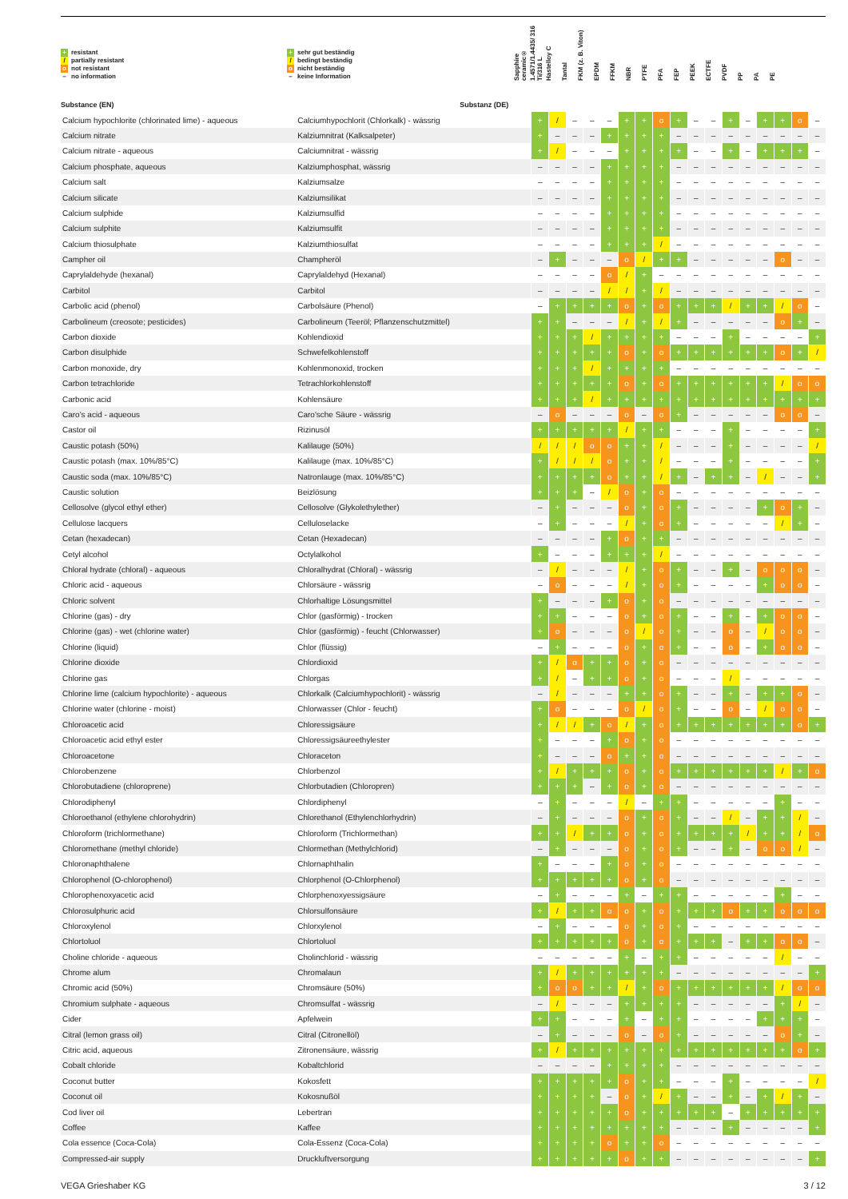+ resistant
/ partially resistant
o not resistant
– no information
+ sehr gut beständig
/ bedingt beständig
o nicht beständig
– keine Information
Sapphire ceramic®
1.4571/1.4435/ 316 Ti/316 L
Hastelloy C
Tantal
FKM (z. B. Viton)
EPDM
FFKM
NBR
PTFE
PFA
FEP
PEEK
ECTFE
PVDF
PP
PA
PE
| Substance (EN) | Substanz (DE) | |
| --- | --- | --- |
| Calcium hypochlorite (chlorinated lime) - aqueous | Calciumhypochlorit (Chlorkalk) - wässrig | + | / | – | – | – | + | + | o | + | – | – | + | – | + | + | o | – |
| Calcium nitrate | Kalziumnitrat (Kalksalpeter) | + | – | – | – | + | + | + | + | – | – | – | – | – | – | – | – | – |
| Calcium nitrate - aqueous | Calciumnitrat - wässrig | + | / | – | – | – | + | + | + | + | – | – | + | – | + | + | + | – |
| Calcium phosphate, aqueous | Kalziumphosphat, wässrig | – | – | – | – | + | + | + | + | – | – | – | – | – | – | – | – | – |
| Calcium salt | Kalziumsalze | – | – | – | – | + | + | + | + | – | – | – | – | – | – | – | – | – |
| Calcium silicate | Kalziumsilikat | – | – | – | – | + | + | + | + | – | – | – | – | – | – | – | – | – |
| Calcium sulphide | Kalziumsulfid | – | – | – | – | + | + | + | + | – | – | – | – | – | – | – | – | – |
| Calcium sulphite | Kalziumsulfit | – | – | – | – | + | + | + | + | – | – | – | – | – | – | – | – | – |
| Calcium thiosulphate | Kalziumthiosulfat | – | – | – | – | + | + | + | / | – | – | – | – | – | – | – | – | – |
| Campher oil | Champheröl | – | + | – | – | – | o | / | + | + | – | – | – | – | – | o | – | – |
| Caprylaldehyde (hexanal) | Caprylaldehyd (Hexanal) | – | – | – | – | o | / | + | – | – | – | – | – | – | – | – | – | – |
| Carbitol | Carbitol | – | – | – | – | / | / | + | / | – | – | – | – | – | – | – | – | – |
| Carbolic acid (phenol) | Carbolsäure (Phenol) | – | + | + | + | + | o | + | o | + | + | + | / | + | + | / | o | – |
| Carbolineum (creosote; pesticides) | Carbolineum (Teeröl; Pflanzenschutzmittel) | + | + | – | – | – | / | + | / | + | – | – | – | – | – | o | + | – |
| Carbon dioxide | Kohlendioxid | + | + | + | / | + | + | + | + | – | – | – | + | – | – | – | – | + |
| Carbon disulphide | Schwefelkohlenstoff | + | + | + | + | + | o | + | o | + | + | + | + | + | + | o | + | / |
| Carbon monoxide, dry | Kohlenmonoxid, trocken | + | + | + | / | + | + | + | + | – | – | – | – | – | – | – | – | – |
| Carbon tetrachloride | Tetrachlorkohlenstoff | + | + | + | + | + | o | + | o | + | + | + | + | + | + | / | o | o |
| Carbonic acid | Kohlensäure | + | + | + | / | + | + | + | + | + | + | + | + | + | + | + | + | + |
| Caro's acid - aqueous | Caro'sche Säure - wässrig | – | o | – | – | – | o | – | o | + | – | – | – | – | – | o | o | – |
| Castor oil | Rizinusöl | + | + | + | + | + | / | + | + | – | – | – | + | – | – | – | – | + |
| Caustic potash (50%) | Kalilauge (50%) | / | / | / | o | o | + | + | / | – | – | – | + | – | – | – | – | / |
| Caustic potash (max. 10%/85°C) | Kalilauge (max. 10%/85°C) | + | / | / | / | o | + | + | / | – | – | – | + | – | – | – | – | + |
| Caustic soda (max. 10%/85°C) | Natronlauge (max. 10%/85°C) | + | + | + | + | o | + | + | / | + | – | + | + | – | / | – | – | + |
| Caustic solution | Beizlösung | + | + | + | – | / | o | + | o | – | – | – | – | – | – | – | – | – |
| Cellosolve (glycol ethyl ether) | Cellosolve (Glykolethylether) | – | + | – | – | – | o | + | o | + | – | – | – | – | + | o | + | – |
| Cellulose lacquers | Celluloselacke | – | + | – | – | – | / | + | o | + | – | – | – | – | – | / | + | – |
| Cetan (hexadecan) | Cetan (Hexadecan) | – | – | – | – | + | o | + | + | – | – | – | – | – | – | – | – | – |
| Cetyl alcohol | Octylalkohol | + | – | – | – | + | + | + | / | – | – | – | – | – | – | – | – | – |
| Chloral hydrate (chloral) - aqueous | Chloralhydrat (Chloral) - wässrig | – | / | – | – | – | / | + | o | + | – | – | + | – | o | o | o | – |
| Chloric acid - aqueous | Chlorsäure - wässrig | – | o | – | – | – | / | + | o | + | – | – | – | – | + | o | o | – |
| Chloric solvent | Chlorhaltige Lösungsmittel | + | – | – | – | + | o | + | o | – | – | – | – | – | – | – | – | – |
| Chlorine (gas) - dry | Chlor (gasförmig) - trocken | + | + | – | – | – | o | + | o | + | – | – | + | – | + | o | o | – |
| Chlorine (gas) - wet (chlorine water) | Chlor (gasförmig) - feucht (Chlorwasser) | + | o | – | – | – | o | / | o | + | – | – | o | – | / | o | o | – |
| Chlorine (liquid) | Chlor (flüssig) | – | + | – | – | – | o | + | o | + | – | – | o | – | + | o | o | – |
| Chlorine dioxide | Chlordioxid | + | / | o | + | + | o | + | o | – | – | – | – | – | – | – | – | – |
| Chlorine gas | Chlorgas | + | / | – | + | + | o | + | o | – | – | – | / | – | – | – | – | – |
| Chlorine lime (calcium hypochlorite) - aqueous | Chlorkalk (Calciumhypochlorit) - wässrig | – | / | – | – | – | + | + | o | + | – | – | + | – | + | + | o | – |
| Chlorine water (chlorine - moist) | Chlorwasser (Chlor - feucht) | + | o | – | – | – | o | / | o | + | – | – | o | – | / | o | o | – |
| Chloroacetic acid | Chloressigsäure | + | / | / | + | o | / | + | o | + | + | + | + | + | + | + | o | + |
| Chloroacetic acid ethyl ester | Chloressigsäureethylester | + | – | – | – | + | o | + | o | – | – | – | – | – | – | – | – | – |
| Chloroacetone | Chloraceton | + | – | – | – | o | + | + | o | – | – | – | – | – | – | – | – | – |
| Chlorobenzene | Chlorbenzol | + | / | + | + | + | o | + | o | + | + | + | + | + | + | / | + | o |
| Chlorobutadiene (chloroprene) | Chlorbutadien (Chloropren) | + | + | + | – | + | o | + | o | – | – | – | – | – | – | – | – | – |
| Chlorodiphenyl | Chlordiphenyl | – | + | – | – | – | / | – | + | + | – | – | – | – | – | + | – | – |
| Chloroethanol (ethylene chlorohydrin) | Chlorethanol (Ethylenchlorhydrin) | – | + | – | – | – | o | + | o | + | – | – | / | – | + | + | / | – |
| Chloroform (trichlormethane) | Chloroform (Trichlormethan) | + | + | / | + | + | o | + | o | + | + | + | + | / | + | + | / | o |
| Chloromethane (methyl chloride) | Chlormethan (Methylchlorid) | – | + | – | – | – | o | + | o | + | – | – | + | – | o | o | / | – |
| Chloronaphthalene | Chlornaphthalin | + | – | – | – | + | o | + | o | – | – | – | – | – | – | – | – | – |
| Chlorophenol (O-chlorophenol) | Chlorphenol (O-Chlorphenol) | + | + | + | + | + | o | + | o | – | – | – | – | – | – | – | – | – |
| Chlorophenoxyacetic acid | Chlorphenoxyessigsäure | – | + | – | – | – | + | – | + | + | – | – | – | – | – | + | – | – |
| Chlorosulphuric acid | Chlorsulfonsäure | + | / | + | + | o | o | + | o | + | + | + | o | + | + | o | o | o |
| Chloroxylenol | Chlorxylenol | – | + | – | – | – | o | + | o | + | – | – | – | – | – | – | – | – |
| Chlortoluol | Chlortoluol | + | + | + | + | + | o | + | o | + | + | + | – | + | + | o | o | – |
| Choline chloride - aqueous | Cholinchlorid - wässrig | – | – | – | – | – | + | – | + | + | – | – | – | – | – | / | – | – |
| Chrome alum | Chromalaun | + | / | + | + | + | + | + | + | – | – | – | – | – | – | – | – | + |
| Chromic acid (50%) | Chromsäure (50%) | + | o | o | + | + | / | + | o | + | + | + | + | + | + | / | o | o |
| Chromium sulphate - aqueous | Chromsulfat - wässrig | – | / | – | – | – | + | + | + | + | – | – | – | – | – | + | / | – |
| Cider | Apfelwein | + | + | – | – | – | + | – | + | + | – | – | – | – | + | + | + | – |
| Citral (lemon grass oil) | Citral (Citronellöl) | – | + | – | – | – | o | – | o | + | – | – | – | – | – | o | + | – |
| Citric acid, aqueous | Zitronensäure, wässrig | + | / | + | + | + | + | + | + | + | + | + | + | + | + | + | o | + |
| Cobalt chloride | Kobaltchlorid | – | – | – | – | + | + | + | + | – | – | – | – | – | – | – | – | – |
| Coconut butter | Kokosfett | + | + | + | + | + | o | + | + | – | – | – | + | – | – | – | – | / |
| Coconut oil | Kokosnußöl | + | + | + | + | – | o | + | / | + | – | – | + | – | + | / | + | – |
| Cod liver oil | Lebertran | + | + | + | + | + | o | + | + | + | + | + | – | + | + | + | + | + |
| Coffee | Kaffee | + | + | + | + | + | + | + | + | – | – | – | + | – | – | – | – | + |
| Cola essence (Coca-Cola) | Cola-Essenz (Coca-Cola) | + | + | + | + | o | + | + | o | – | – | – | – | – | – | – | – | – |
| Compressed-air supply | Druckluftversorgung | + | + | + | + | + | o | + | + | – | – | – | – | – | – | – | – | + |
VEGA Grieshaber KG 3 / 12